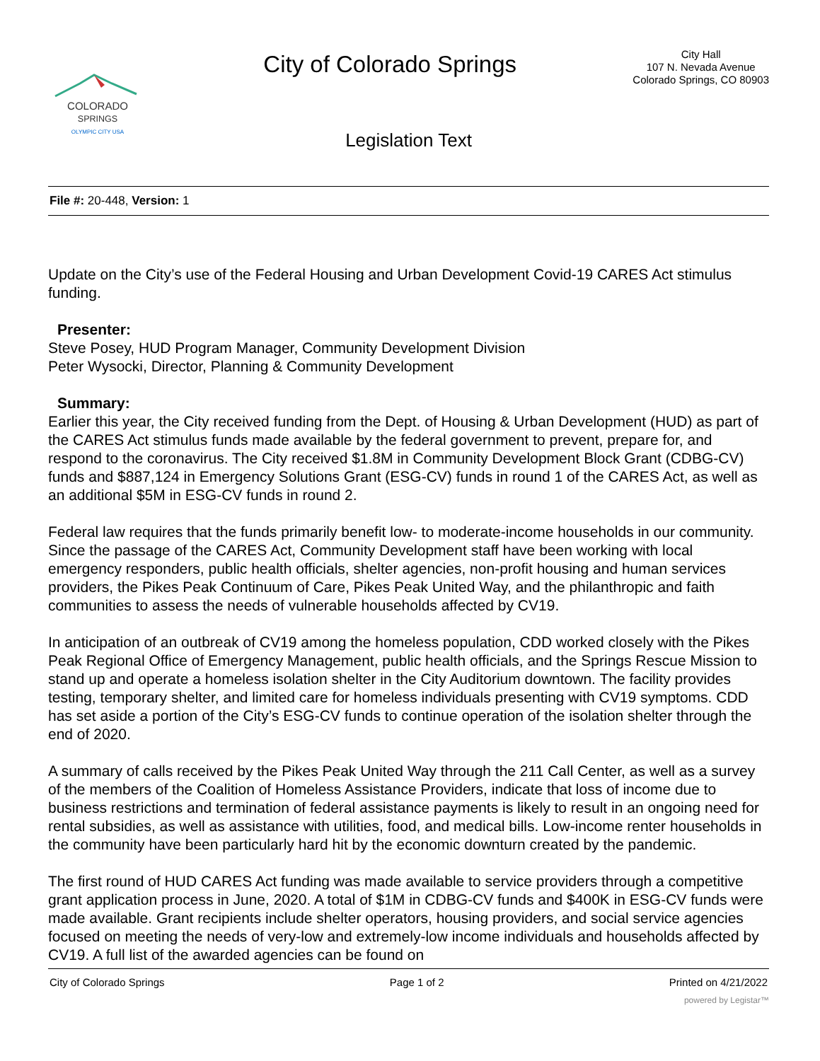COLORADO
SPRINGS
OLYMPIC CITY USA
City of Colorado Springs
City Hall
107 N. Nevada Avenue
Colorado Springs, CO 80903
Legislation Text
File #: 20-448, Version: 1
Update on the City’s use of the Federal Housing and Urban Development Covid-19 CARES Act stimulus funding.
Presenter:
Steve Posey, HUD Program Manager, Community Development Division
Peter Wysocki, Director, Planning & Community Development
Summary:
Earlier this year, the City received funding from the Dept. of Housing & Urban Development (HUD) as part of the CARES Act stimulus funds made available by the federal government to prevent, prepare for, and respond to the coronavirus. The City received $1.8M in Community Development Block Grant (CDBG-CV) funds and $887,124 in Emergency Solutions Grant (ESG-CV) funds in round 1 of the CARES Act, as well as an additional $5M in ESG-CV funds in round 2.
Federal law requires that the funds primarily benefit low- to moderate-income households in our community. Since the passage of the CARES Act, Community Development staff have been working with local emergency responders, public health officials, shelter agencies, non-profit housing and human services providers, the Pikes Peak Continuum of Care, Pikes Peak United Way, and the philanthropic and faith communities to assess the needs of vulnerable households affected by CV19.
In anticipation of an outbreak of CV19 among the homeless population, CDD worked closely with the Pikes Peak Regional Office of Emergency Management, public health officials, and the Springs Rescue Mission to stand up and operate a homeless isolation shelter in the City Auditorium downtown. The facility provides testing, temporary shelter, and limited care for homeless individuals presenting with CV19 symptoms. CDD has set aside a portion of the City’s ESG-CV funds to continue operation of the isolation shelter through the end of 2020.
A summary of calls received by the Pikes Peak United Way through the 211 Call Center, as well as a survey of the members of the Coalition of Homeless Assistance Providers, indicate that loss of income due to business restrictions and termination of federal assistance payments is likely to result in an ongoing need for rental subsidies, as well as assistance with utilities, food, and medical bills. Low-income renter households in the community have been particularly hard hit by the economic downturn created by the pandemic.
The first round of HUD CARES Act funding was made available to service providers through a competitive grant application process in June, 2020. A total of $1M in CDBG-CV funds and $400K in ESG-CV funds were made available. Grant recipients include shelter operators, housing providers, and social service agencies focused on meeting the needs of very-low and extremely-low income individuals and households affected by CV19. A full list of the awarded agencies can be found on
City of Colorado Springs Page 1 of 2 Printed on 4/21/2022
powered by Legistar™